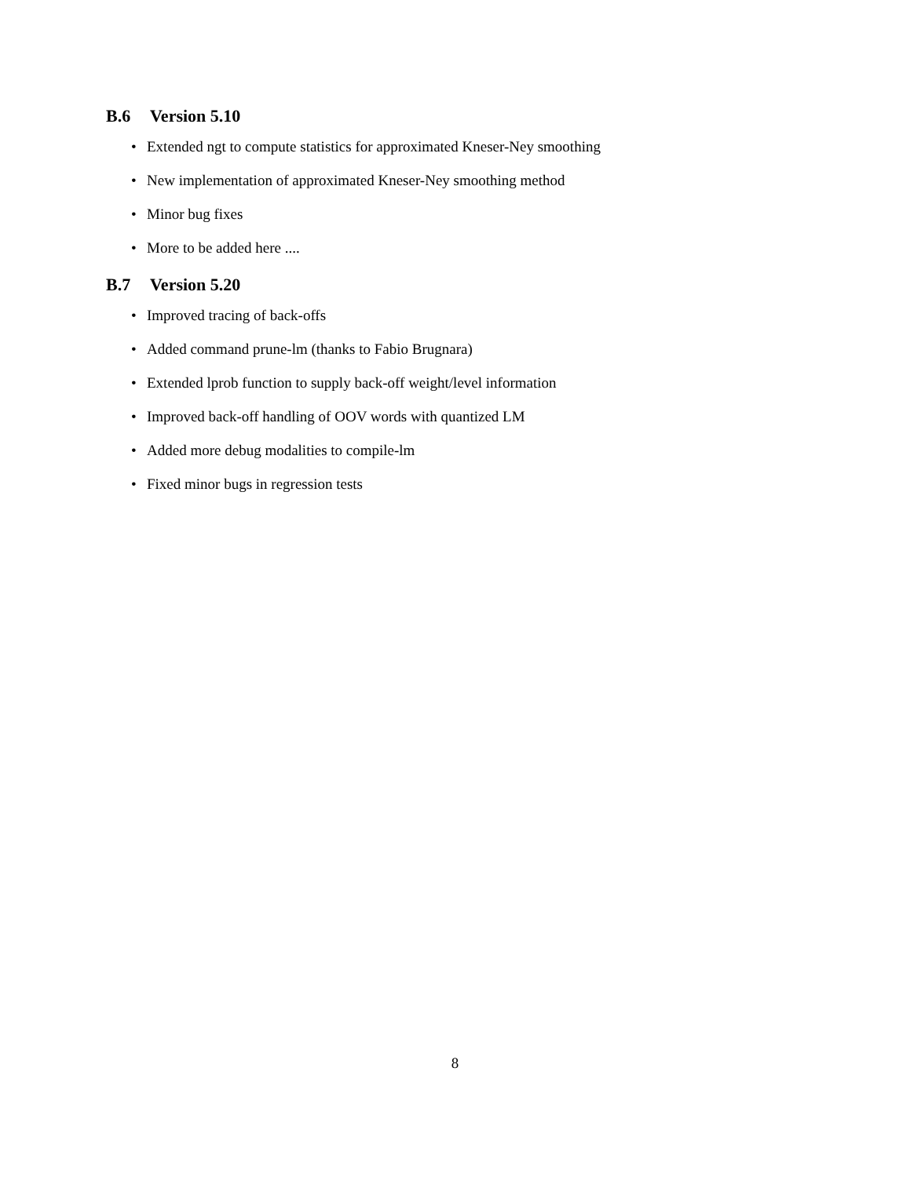B.6 Version 5.10
• Extended ngt to compute statistics for approximated Kneser-Ney smoothing
• New implementation of approximated Kneser-Ney smoothing method
• Minor bug fixes
• More to be added here ....
B.7 Version 5.20
• Improved tracing of back-offs
• Added command prune-lm (thanks to Fabio Brugnara)
• Extended lprob function to supply back-off weight/level information
• Improved back-off handling of OOV words with quantized LM
• Added more debug modalities to compile-lm
• Fixed minor bugs in regression tests
8